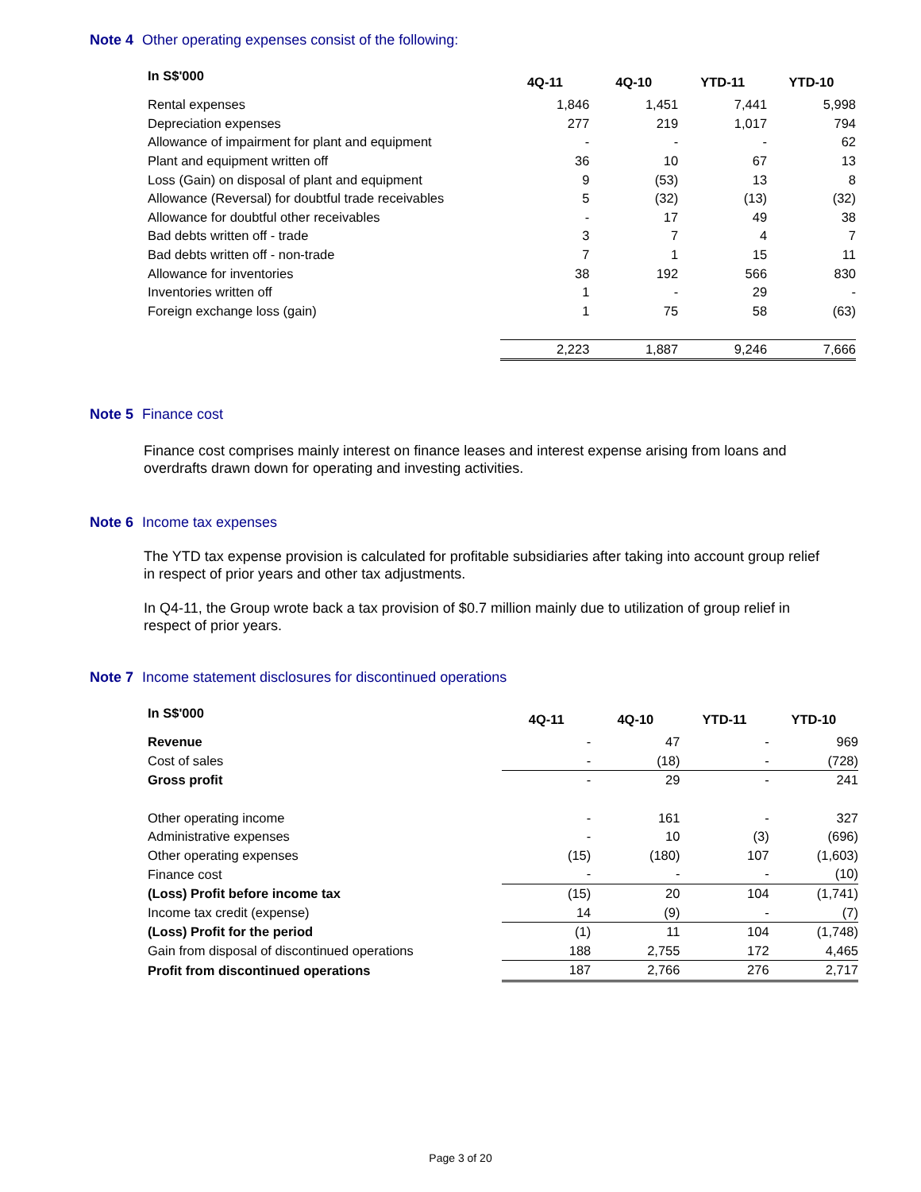Note 4 Other operating expenses consist of the following:
| In S$'000 | 4Q-11 | 4Q-10 | YTD-11 | YTD-10 |
| --- | --- | --- | --- | --- |
| Rental expenses | 1,846 | 1,451 | 7,441 | 5,998 |
| Depreciation expenses | 277 | 219 | 1,017 | 794 |
| Allowance of impairment for plant and equipment | - | - | - | 62 |
| Plant and equipment written off | 36 | 10 | 67 | 13 |
| Loss (Gain) on disposal of plant and equipment | 9 | (53) | 13 | 8 |
| Allowance (Reversal) for doubtful trade receivables | 5 | (32) | (13) | (32) |
| Allowance for doubtful other receivables | - | 17 | 49 | 38 |
| Bad debts written off - trade | 3 | 7 | 4 | 7 |
| Bad debts written off - non-trade | 7 | 1 | 15 | 11 |
| Allowance for inventories | 38 | 192 | 566 | 830 |
| Inventories written off | 1 | - | 29 | - |
| Foreign exchange loss (gain) | 1 | 75 | 58 | (63) |
| | 2,223 | 1,887 | 9,246 | 7,666 |
Note 5 Finance cost
Finance cost comprises mainly interest on finance leases and interest expense arising from loans and overdrafts drawn down for operating and investing activities.
Note 6 Income tax expenses
The YTD tax expense provision is calculated for profitable subsidiaries after taking into account group relief in respect of prior years and other tax adjustments.
In Q4-11, the Group wrote back a tax provision of $0.7 million mainly due to utilization of group relief in respect of prior years.
Note 7 Income statement disclosures for discontinued operations
| In S$'000 | 4Q-11 | 4Q-10 | YTD-11 | YTD-10 |
| --- | --- | --- | --- | --- |
| Revenue | - | 47 | - | 969 |
| Cost of sales | - | (18) | - | (728) |
| Gross profit | - | 29 | - | 241 |
| Other operating income | - | 161 | - | 327 |
| Administrative expenses | - | 10 | (3) | (696) |
| Other operating expenses | (15) | (180) | 107 | (1,603) |
| Finance cost | - | - | - | (10) |
| (Loss) Profit before income tax | (15) | 20 | 104 | (1,741) |
| Income tax credit (expense) | 14 | (9) | - | (7) |
| (Loss) Profit for the period | (1) | 11 | 104 | (1,748) |
| Gain from disposal of discontinued operations | 188 | 2,755 | 172 | 4,465 |
| Profit from discontinued operations | 187 | 2,766 | 276 | 2,717 |
Page 3 of 20